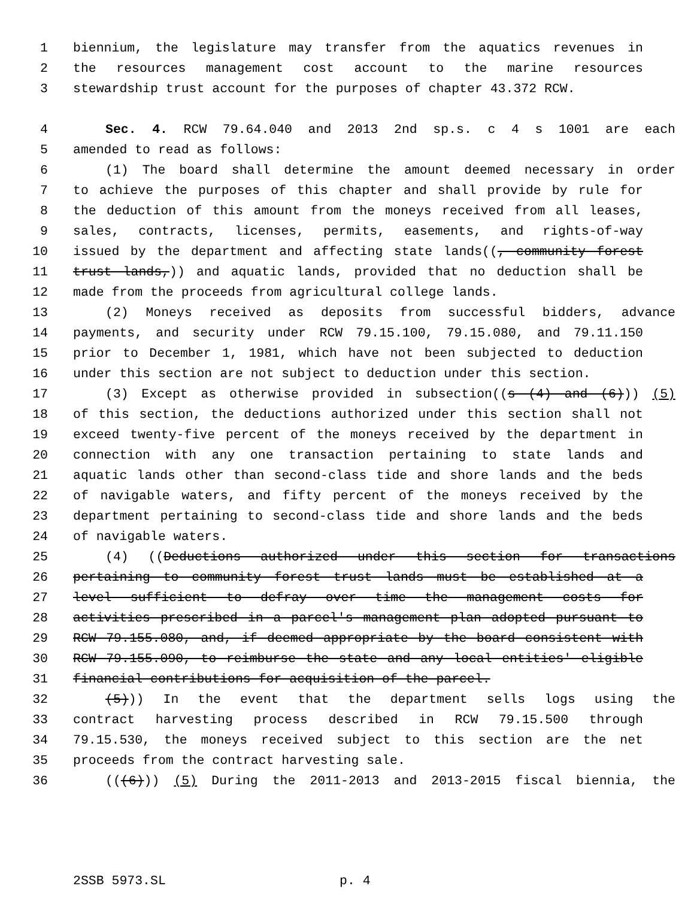1 biennium, the legislature may transfer from the aquatics revenues in
2 the resources management cost account to the marine resources
3 stewardship trust account for the purposes of chapter 43.372 RCW.
4 Sec. 4. RCW 79.64.040 and 2013 2nd sp.s. c 4 s 1001 are each
5 amended to read as follows:
6 (1) The board shall determine the amount deemed necessary in order
7 to achieve the purposes of this chapter and shall provide by rule for
8 the deduction of this amount from the moneys received from all leases,
9 sales, contracts, licenses, permits, easements, and rights-of-way
10 issued by the department and affecting state lands((, community forest
11 trust lands,)) and aquatic lands, provided that no deduction shall be
12 made from the proceeds from agricultural college lands.
13 (2) Moneys received as deposits from successful bidders, advance
14 payments, and security under RCW 79.15.100, 79.15.080, and 79.11.150
15 prior to December 1, 1981, which have not been subjected to deduction
16 under this section are not subject to deduction under this section.
17 (3) Except as otherwise provided in subsection((s (4) and (6))) (5)
18 of this section, the deductions authorized under this section shall not
19 exceed twenty-five percent of the moneys received by the department in
20 connection with any one transaction pertaining to state lands and
21 aquatic lands other than second-class tide and shore lands and the beds
22 of navigable waters, and fifty percent of the moneys received by the
23 department pertaining to second-class tide and shore lands and the beds
24 of navigable waters.
25 (4) ((Deductions authorized under this section for transactions
26 pertaining to community forest trust lands must be established at a
27 level sufficient to defray over time the management costs for
28 activities prescribed in a parcel's management plan adopted pursuant to
29 RCW 79.155.080, and, if deemed appropriate by the board consistent with
30 RCW 79.155.090, to reimburse the state and any local entities' eligible
31 financial contributions for acquisition of the parcel.
32 (5))) In the event that the department sells logs using the
33 contract harvesting process described in RCW 79.15.500 through
34 79.15.530, the moneys received subject to this section are the net
35 proceeds from the contract harvesting sale.
36 (((6))) (5) During the 2011-2013 and 2013-2015 fiscal biennia, the
2SSB 5973.SL p. 4